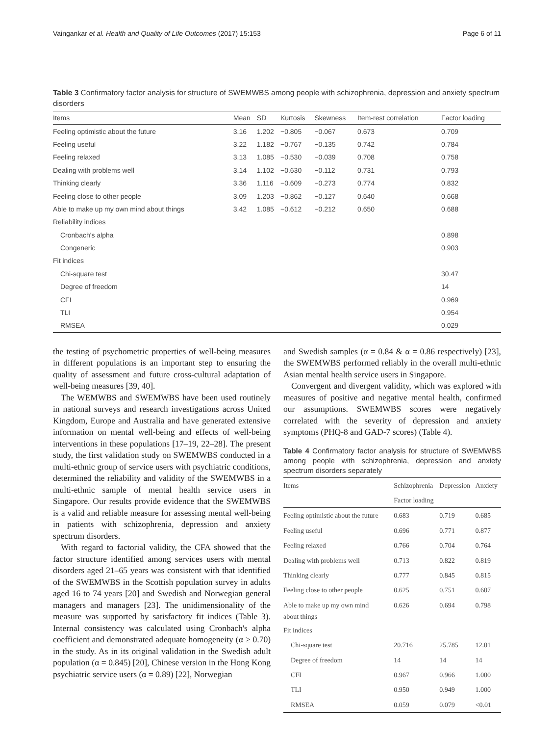Vaingankar et al. Health and Quality of Life Outcomes (2017) 15:153 Page 6 of 11
Table 3 Confirmatory factor analysis for structure of SWEMWBS among people with schizophrenia, depression and anxiety spectrum disorders
| Items | Mean | SD | Kurtosis | Skewness | Item-rest correlation | Factor loading |
| --- | --- | --- | --- | --- | --- | --- |
| Feeling optimistic about the future | 3.16 | 1.202 | −0.805 | −0.067 | 0.673 | 0.709 |
| Feeling useful | 3.22 | 1.182 | −0.767 | −0.135 | 0.742 | 0.784 |
| Feeling relaxed | 3.13 | 1.085 | −0.530 | −0.039 | 0.708 | 0.758 |
| Dealing with problems well | 3.14 | 1.102 | −0.630 | −0.112 | 0.731 | 0.793 |
| Thinking clearly | 3.36 | 1.116 | −0.609 | −0.273 | 0.774 | 0.832 |
| Feeling close to other people | 3.09 | 1.203 | −0.862 | −0.127 | 0.640 | 0.668 |
| Able to make up my own mind about things | 3.42 | 1.085 | −0.612 | −0.212 | 0.650 | 0.688 |
| Reliability indices | | | | | | |
| Cronbach's alpha | | | | | | 0.898 |
| Congeneric | | | | | | 0.903 |
| Fit indices | | | | | | |
| Chi-square test | | | | | | 30.47 |
| Degree of freedom | | | | | | 14 |
| CFI | | | | | | 0.969 |
| TLI | | | | | | 0.954 |
| RMSEA | | | | | | 0.029 |
the testing of psychometric properties of well-being measures in different populations is an important step to ensuring the quality of assessment and future cross-cultural adaptation of well-being measures [39, 40].
The WEMWBS and SWEMWBS have been used routinely in national surveys and research investigations across United Kingdom, Europe and Australia and have generated extensive information on mental well-being and effects of well-being interventions in these populations [17–19, 22–28]. The present study, the first validation study on SWEMWBS conducted in a multi-ethnic group of service users with psychiatric conditions, determined the reliability and validity of the SWEMWBS in a multi-ethnic sample of mental health service users in Singapore. Our results provide evidence that the SWEMWBS is a valid and reliable measure for assessing mental well-being in patients with schizophrenia, depression and anxiety spectrum disorders.
With regard to factorial validity, the CFA showed that the factor structure identified among services users with mental disorders aged 21–65 years was consistent with that identified of the SWEMWBS in the Scottish population survey in adults aged 16 to 74 years [20] and Swedish and Norwegian general managers and managers [23]. The unidimensionality of the measure was supported by satisfactory fit indices (Table 3). Internal consistency was calculated using Cronbach's alpha coefficient and demonstrated adequate homogeneity (α ≥ 0.70) in the study. As in its original validation in the Swedish adult population (α = 0.845) [20], Chinese version in the Hong Kong psychiatric service users (α = 0.89) [22], Norwegian
and Swedish samples (α = 0.84 & α = 0.86 respectively) [23], the SWEMWBS performed reliably in the overall multi-ethnic Asian mental health service users in Singapore.
Convergent and divergent validity, which was explored with measures of positive and negative mental health, confirmed our assumptions. SWEMWBS scores were negatively correlated with the severity of depression and anxiety symptoms (PHQ-8 and GAD-7 scores) (Table 4).
Table 4 Confirmatory factor analysis for structure of SWEMWBS among people with schizophrenia, depression and anxiety spectrum disorders separately
| Items | Schizophrenia | Depression | Anxiety |
| | Factor loading | | |
| Feeling optimistic about the future | 0.683 | 0.719 | 0.685 |
| Feeling useful | 0.696 | 0.771 | 0.877 |
| Feeling relaxed | 0.766 | 0.704 | 0.764 |
| Dealing with problems well | 0.713 | 0.822 | 0.819 |
| Thinking clearly | 0.777 | 0.845 | 0.815 |
| Feeling close to other people | 0.625 | 0.751 | 0.607 |
| Able to make up my own mind about things | 0.626 | 0.694 | 0.798 |
| Fit indices | | | |
| Chi-square test | 20.716 | 25.785 | 12.01 |
| Degree of freedom | 14 | 14 | 14 |
| CFI | 0.967 | 0.966 | 1.000 |
| TLI | 0.950 | 0.949 | 1.000 |
| RMSEA | 0.059 | 0.079 | <0.01 |